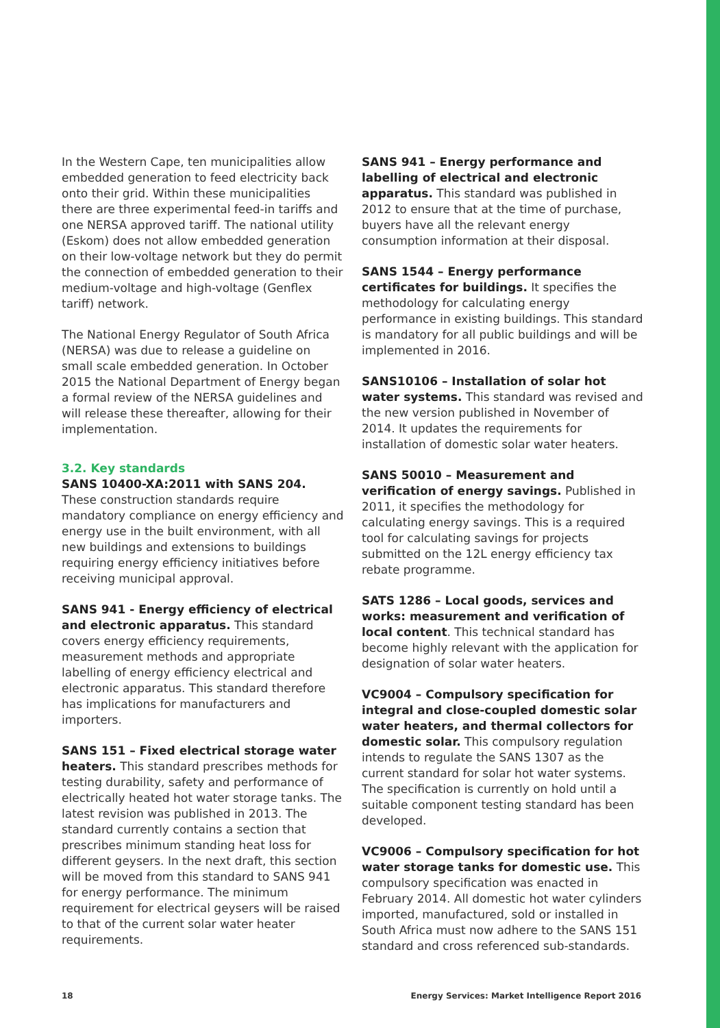In the Western Cape, ten municipalities allow embedded generation to feed electricity back onto their grid. Within these municipalities there are three experimental feed-in tariffs and one NERSA approved tariff. The national utility (Eskom) does not allow embedded generation on their low-voltage network but they do permit the connection of embedded generation to their medium-voltage and high-voltage (Genflex tariff) network.
The National Energy Regulator of South Africa (NERSA) was due to release a guideline on small scale embedded generation. In October 2015 the National Department of Energy began a formal review of the NERSA guidelines and will release these thereafter, allowing for their implementation.
3.2. Key standards
SANS 10400-XA:2011 with SANS 204. These construction standards require mandatory compliance on energy efficiency and energy use in the built environment, with all new buildings and extensions to buildings requiring energy efficiency initiatives before receiving municipal approval.
SANS 941 - Energy efficiency of electrical and electronic apparatus. This standard covers energy efficiency requirements, measurement methods and appropriate labelling of energy efficiency electrical and electronic apparatus. This standard therefore has implications for manufacturers and importers.
SANS 151 – Fixed electrical storage water heaters. This standard prescribes methods for testing durability, safety and performance of electrically heated hot water storage tanks. The latest revision was published in 2013. The standard currently contains a section that prescribes minimum standing heat loss for different geysers. In the next draft, this section will be moved from this standard to SANS 941 for energy performance. The minimum requirement for electrical geysers will be raised to that of the current solar water heater requirements.
SANS 941 – Energy performance and labelling of electrical and electronic apparatus. This standard was published in 2012 to ensure that at the time of purchase, buyers have all the relevant energy consumption information at their disposal.
SANS 1544 – Energy performance certificates for buildings. It specifies the methodology for calculating energy performance in existing buildings. This standard is mandatory for all public buildings and will be implemented in 2016.
SANS10106 – Installation of solar hot water systems. This standard was revised and the new version published in November of 2014. It updates the requirements for installation of domestic solar water heaters.
SANS 50010 – Measurement and verification of energy savings. Published in 2011, it specifies the methodology for calculating energy savings. This is a required tool for calculating savings for projects submitted on the 12L energy efficiency tax rebate programme.
SATS 1286 – Local goods, services and works: measurement and verification of local content. This technical standard has become highly relevant with the application for designation of solar water heaters.
VC9004 – Compulsory specification for integral and close-coupled domestic solar water heaters, and thermal collectors for domestic solar. This compulsory regulation intends to regulate the SANS 1307 as the current standard for solar hot water systems. The specification is currently on hold until a suitable component testing standard has been developed.
VC9006 – Compulsory specification for hot water storage tanks for domestic use. This compulsory specification was enacted in February 2014. All domestic hot water cylinders imported, manufactured, sold or installed in South Africa must now adhere to the SANS 151 standard and cross referenced sub-standards.
18 Energy Services: Market Intelligence Report 2016